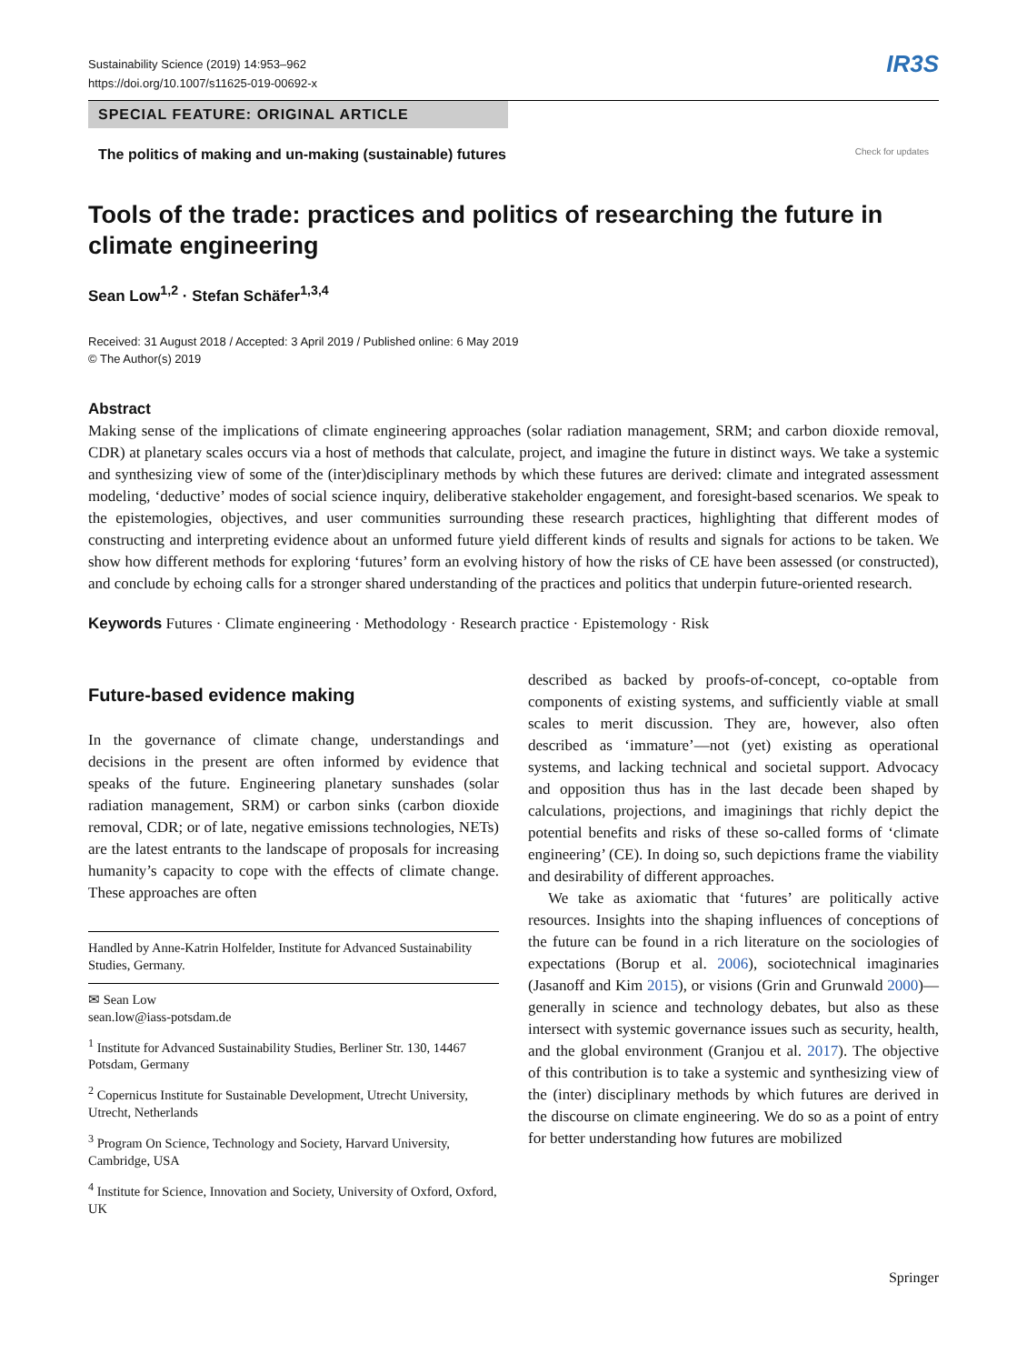Sustainability Science (2019) 14:953–962
https://doi.org/10.1007/s11625-019-00692-x
IR3S
SPECIAL FEATURE: ORIGINAL ARTICLE
The politics of making and un-making (sustainable) futures Check for updates
Tools of the trade: practices and politics of researching the future in climate engineering
Sean Low<sup>1,2</sup> · Stefan Schäfer<sup>1,3,4</sup>
Received: 31 August 2018 / Accepted: 3 April 2019 / Published online: 6 May 2019
© The Author(s) 2019
Abstract
Making sense of the implications of climate engineering approaches (solar radiation management, SRM; and carbon dioxide removal, CDR) at planetary scales occurs via a host of methods that calculate, project, and imagine the future in distinct ways. We take a systemic and synthesizing view of some of the (inter)disciplinary methods by which these futures are derived: climate and integrated assessment modeling, ‘deductive’ modes of social science inquiry, deliberative stakeholder engagement, and foresight-based scenarios. We speak to the epistemologies, objectives, and user communities surrounding these research practices, highlighting that different modes of constructing and interpreting evidence about an unformed future yield different kinds of results and signals for actions to be taken. We show how different methods for exploring ‘futures’ form an evolving history of how the risks of CE have been assessed (or constructed), and conclude by echoing calls for a stronger shared understanding of the practices and politics that underpin future-oriented research.
Keywords Futures · Climate engineering · Methodology · Research practice · Epistemology · Risk
Future-based evidence making
In the governance of climate change, understandings and decisions in the present are often informed by evidence that speaks of the future. Engineering planetary sunshades (solar radiation management, SRM) or carbon sinks (carbon dioxide removal, CDR; or of late, negative emissions technologies, NETs) are the latest entrants to the landscape of proposals for increasing humanity’s capacity to cope with the effects of climate change. These approaches are often
Handled by Anne-Katrin Holfelder, Institute for Advanced Sustainability Studies, Germany.
✉ Sean Low
sean.low@iass-potsdam.de
<sup>1</sup> Institute for Advanced Sustainability Studies, Berliner Str. 130, 14467 Potsdam, Germany
<sup>2</sup> Copernicus Institute for Sustainable Development, Utrecht University, Utrecht, Netherlands
<sup>3</sup> Program On Science, Technology and Society, Harvard University, Cambridge, USA
<sup>4</sup> Institute for Science, Innovation and Society, University of Oxford, Oxford, UK
described as backed by proofs-of-concept, co-optable from components of existing systems, and sufficiently viable at small scales to merit discussion. They are, however, also often described as ‘immature’—not (yet) existing as operational systems, and lacking technical and societal support. Advocacy and opposition thus has in the last decade been shaped by calculations, projections, and imaginings that richly depict the potential benefits and risks of these so-called forms of ‘climate engineering’ (CE). In doing so, such depictions frame the viability and desirability of different approaches.
We take as axiomatic that ‘futures’ are politically active resources. Insights into the shaping influences of conceptions of the future can be found in a rich literature on the sociologies of expectations (Borup et al. 2006), sociotechnical imaginaries (Jasanoff and Kim 2015), or visions (Grin and Grunwald 2000)—generally in science and technology debates, but also as these intersect with systemic governance issues such as security, health, and the global environment (Granjou et al. 2017). The objective of this contribution is to take a systemic and synthesizing view of the (inter) disciplinary methods by which futures are derived in the discourse on climate engineering. We do so as a point of entry for better understanding how futures are mobilized
Springer